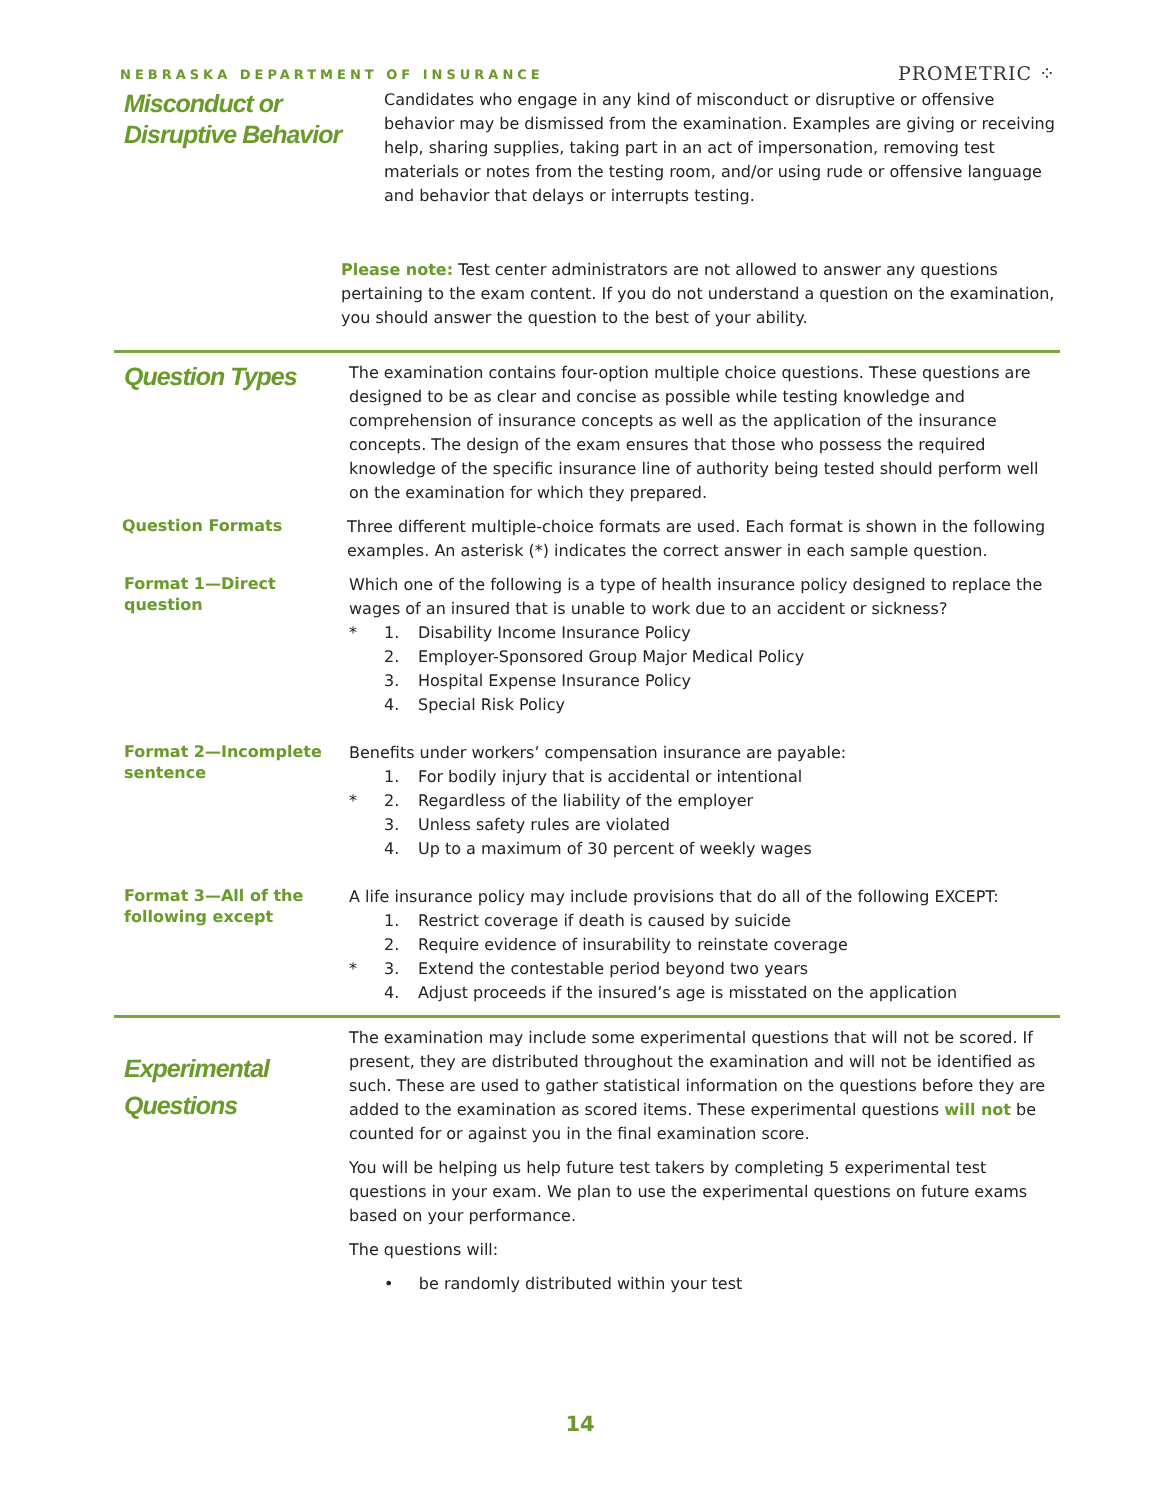NEBRASKA DEPARTMENT OF INSURANCE
PROMETRIC ⁘
Misconduct or Disruptive Behavior
Candidates who engage in any kind of misconduct or disruptive or offensive behavior may be dismissed from the examination. Examples are giving or receiving help, sharing supplies, taking part in an act of impersonation, removing test materials or notes from the testing room, and/or using rude or offensive language and behavior that delays or interrupts testing.
Please note: Test center administrators are not allowed to answer any questions pertaining to the exam content. If you do not understand a question on the examination, you should answer the question to the best of your ability.
Question Types
The examination contains four-option multiple choice questions. These questions are designed to be as clear and concise as possible while testing knowledge and comprehension of insurance concepts as well as the application of the insurance concepts. The design of the exam ensures that those who possess the required knowledge of the specific insurance line of authority being tested should perform well on the examination for which they prepared.
Question Formats
Three different multiple-choice formats are used. Each format is shown in the following examples. An asterisk (*) indicates the correct answer in each sample question.
Format 1—Direct question
Which one of the following is a type of health insurance policy designed to replace the wages of an insured that is unable to work due to an accident or sickness?
* 1. Disability Income Insurance Policy
2. Employer-Sponsored Group Major Medical Policy
3. Hospital Expense Insurance Policy
4. Special Risk Policy
Format 2—Incomplete sentence
Benefits under workers’ compensation insurance are payable:
1. For bodily injury that is accidental or intentional
* 2. Regardless of the liability of the employer
3. Unless safety rules are violated
4. Up to a maximum of 30 percent of weekly wages
Format 3—All of the following except
A life insurance policy may include provisions that do all of the following EXCEPT:
1. Restrict coverage if death is caused by suicide
2. Require evidence of insurability to reinstate coverage
* 3. Extend the contestable period beyond two years
4. Adjust proceeds if the insured’s age is misstated on the application
Experimental Questions
The examination may include some experimental questions that will not be scored. If present, they are distributed throughout the examination and will not be identified as such. These are used to gather statistical information on the questions before they are added to the examination as scored items. These experimental questions will not be counted for or against you in the final examination score.
You will be helping us help future test takers by completing 5 experimental test questions in your exam. We plan to use the experimental questions on future exams based on your performance.
The questions will:
• be randomly distributed within your test
14